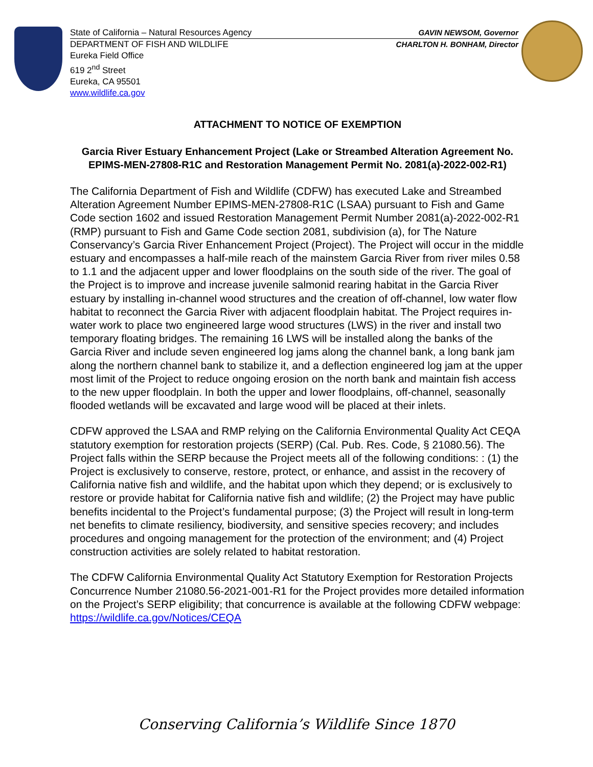State of California – Natural Resources Agency GAVIN NEWSOM, Governor
DEPARTMENT OF FISH AND WILDLIFE CHARLTON H. BONHAM, Director
Eureka Field Office
619 2<sup>nd</sup> Street
Eureka, CA 95501
www.wildlife.ca.gov
ATTACHMENT TO NOTICE OF EXEMPTION
Garcia River Estuary Enhancement Project (Lake or Streambed Alteration Agreement No. EPIMS-MEN-27808-R1C and Restoration Management Permit No. 2081(a)-2022-002-R1)
The California Department of Fish and Wildlife (CDFW) has executed Lake and Streambed Alteration Agreement Number EPIMS-MEN-27808-R1C (LSAA) pursuant to Fish and Game Code section 1602 and issued Restoration Management Permit Number 2081(a)-2022-002-R1 (RMP) pursuant to Fish and Game Code section 2081, subdivision (a), for The Nature Conservancy’s Garcia River Enhancement Project (Project). The Project will occur in the middle estuary and encompasses a half-mile reach of the mainstem Garcia River from river miles 0.58 to 1.1 and the adjacent upper and lower floodplains on the south side of the river. The goal of the Project is to improve and increase juvenile salmonid rearing habitat in the Garcia River estuary by installing in-channel wood structures and the creation of off-channel, low water flow habitat to reconnect the Garcia River with adjacent floodplain habitat. The Project requires in-water work to place two engineered large wood structures (LWS) in the river and install two temporary floating bridges. The remaining 16 LWS will be installed along the banks of the Garcia River and include seven engineered log jams along the channel bank, a long bank jam along the northern channel bank to stabilize it, and a deflection engineered log jam at the upper most limit of the Project to reduce ongoing erosion on the north bank and maintain fish access to the new upper floodplain. In both the upper and lower floodplains, off-channel, seasonally flooded wetlands will be excavated and large wood will be placed at their inlets.
CDFW approved the LSAA and RMP relying on the California Environmental Quality Act CEQA statutory exemption for restoration projects (SERP) (Cal. Pub. Res. Code, § 21080.56). The Project falls within the SERP because the Project meets all of the following conditions: : (1) the Project is exclusively to conserve, restore, protect, or enhance, and assist in the recovery of California native fish and wildlife, and the habitat upon which they depend; or is exclusively to restore or provide habitat for California native fish and wildlife; (2) the Project may have public benefits incidental to the Project’s fundamental purpose; (3) the Project will result in long-term net benefits to climate resiliency, biodiversity, and sensitive species recovery; and includes procedures and ongoing management for the protection of the environment; and (4) Project construction activities are solely related to habitat restoration.
The CDFW California Environmental Quality Act Statutory Exemption for Restoration Projects Concurrence Number 21080.56-2021-001-R1 for the Project provides more detailed information on the Project’s SERP eligibility; that concurrence is available at the following CDFW webpage: https://wildlife.ca.gov/Notices/CEQA
Conserving California’s Wildlife Since 1870